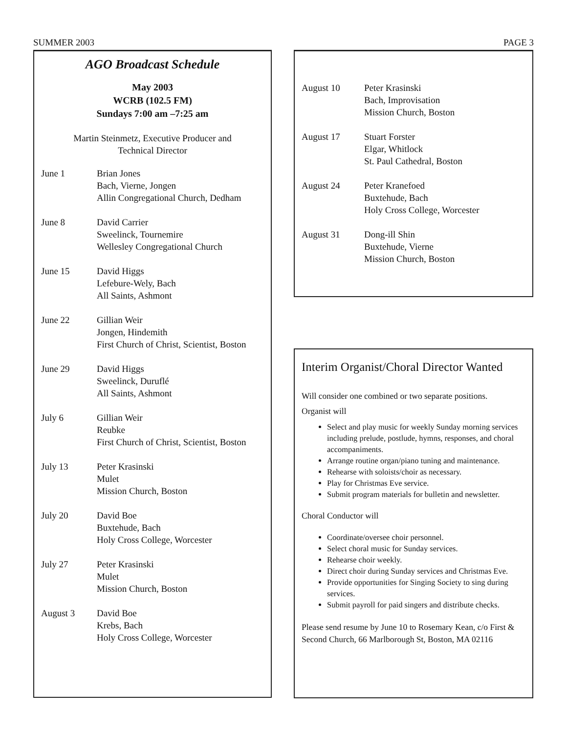SUMMER 2003 PAGE 3
AGO Broadcast Schedule
May 2003
WCRB (102.5 FM)
Sundays 7:00 am –7:25 am
Martin Steinmetz, Executive Producer and
Technical Director
| June 1 | Brian Jones Bach, Vierne, Jongen Allin Congregational Church, Dedham |
| June 8 | David Carrier Sweelinck, Tournemire Wellesley Congregational Church |
| June 15 | David Higgs Lefebure-Wely, Bach All Saints, Ashmont |
| June 22 | Gillian Weir Jongen, Hindemith First Church of Christ, Scientist, Boston |
| June 29 | David Higgs Sweelinck, Duruflé All Saints, Ashmont |
| July 6 | Gillian Weir Reubke First Church of Christ, Scientist, Boston |
| July 13 | Peter Krasinski Mulet Mission Church, Boston |
| July 20 | David Boe Buxtehude, Bach Holy Cross College, Worcester |
| July 27 | Peter Krasinski Mulet Mission Church, Boston |
| August 3 | David Boe Krebs, Bach Holy Cross College, Worcester |
| August 10 | Peter Krasinski Bach, Improvisation Mission Church, Boston |
| August 17 | Stuart Forster Elgar, Whitlock St. Paul Cathedral, Boston |
| August 24 | Peter Kranefoed Buxtehude, Bach Holy Cross College, Worcester |
| August 31 | Dong-ill Shin Buxtehude, Vierne Mission Church, Boston |
Interim Organist/Choral Director Wanted
Will consider one combined or two separate positions.
Organist will
Select and play music for weekly Sunday morning services including prelude, postlude, hymns, responses, and choral accompaniments.
Arrange routine organ/piano tuning and maintenance.
Rehearse with soloists/choir as necessary.
Play for Christmas Eve service.
Submit program materials for bulletin and newsletter.
Choral Conductor will
Coordinate/oversee choir personnel.
Select choral music for Sunday services.
Rehearse choir weekly.
Direct choir during Sunday services and Christmas Eve.
Provide opportunities for Singing Society to sing during services.
Submit payroll for paid singers and distribute checks.
Please send resume by June 10 to Rosemary Kean, c/o First & Second Church, 66 Marlborough St, Boston, MA 02116